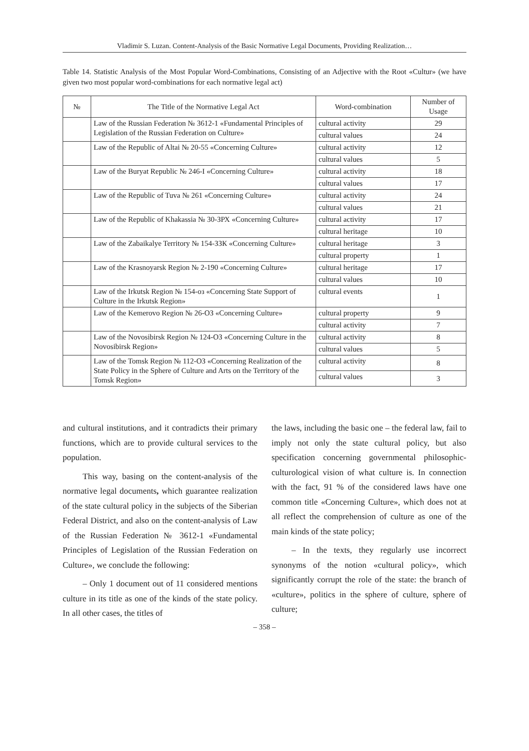Vladimir S. Luzan. Content-Analysis of the Basic Normative Legal Documents, Providing Realization…
Table 14. Statistic Analysis of the Most Popular Word-Combinations, Consisting of an Adjective with the Root «Cultur» (we have given two most popular word-combinations for each normative legal act)
| № | The Title of the Normative Legal Act | Word-combination | Number of Usage |
| --- | --- | --- | --- |
| | Law of the Russian Federation № 3612-1 «Fundamental Principles of Legislation of the Russian Federation on Culture» | cultural activity | 29 |
| | | cultural values | 24 |
| | Law of the Republic of Altai № 20-55 «Concerning Culture» | cultural activity | 12 |
| | | cultural values | 5 |
| | Law of the Buryat Republic № 246-I «Concerning Culture» | cultural activity | 18 |
| | | cultural values | 17 |
| | Law of the Republic of Tuva № 261 «Concerning Culture» | cultural activity | 24 |
| | | cultural values | 21 |
| | Law of the Republic of Khakassia № 30-ЗРХ «Concerning Culture» | cultural activity | 17 |
| | | cultural heritage | 10 |
| | Law of the Zabaikalye Territory № 154-ЗЗК «Concerning Culture» | cultural heritage | 3 |
| | | cultural property | 1 |
| | Law of the Krasnoyarsk Region № 2-190 «Concerning Culture» | cultural heritage | 17 |
| | | cultural values | 10 |
| | Law of the Irkutsk Region № 154-oз «Concerning State Support of Culture in the Irkutsk Region» | cultural events | 1 |
| | Law of the Kemerovo Region № 26-ОЗ «Concerning Culture» | cultural property | 9 |
| | | cultural activity | 7 |
| | Law of the Novosibirsk Region № 124-ОЗ «Concerning Culture in the Novosibirsk Region» | cultural activity | 8 |
| | | cultural values | 5 |
| | Law of the Tomsk Region № 112-ОЗ «Concerning Realization of the State Policy in the Sphere of Culture and Arts on the Territory of the Tomsk Region» | cultural activity | 8 |
| | | cultural values | 3 |
and cultural institutions, and it contradicts their primary functions, which are to provide cultural services to the population.
This way, basing on the content-analysis of the normative legal documents, which guarantee realization of the state cultural policy in the subjects of the Siberian Federal District, and also on the content-analysis of Law of the Russian Federation № 3612-1 «Fundamental Principles of Legislation of the Russian Federation on Culture», we conclude the following:
– Only 1 document out of 11 considered mentions culture in its title as one of the kinds of the state policy. In all other cases, the titles of
the laws, including the basic one – the federal law, fail to imply not only the state cultural policy, but also specification concerning governmental philosophic-culturological vision of what culture is. In connection with the fact, 91 % of the considered laws have one common title «Concerning Culture», which does not at all reflect the comprehension of culture as one of the main kinds of the state policy;
– In the texts, they regularly use incorrect synonyms of the notion «cultural policy», which significantly corrupt the role of the state: the branch of «culture», politics in the sphere of culture, sphere of culture;
– 358 –